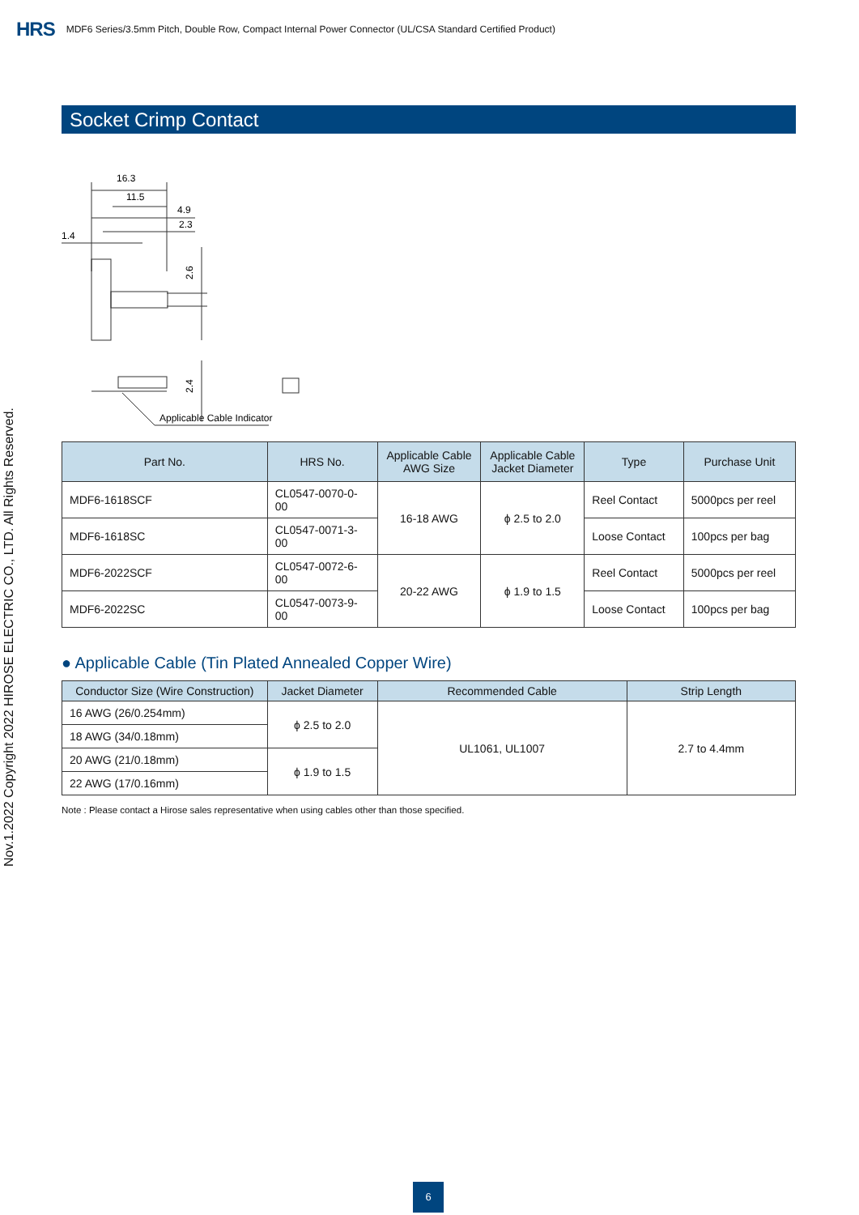HRS MDF6 Series/3.5mm Pitch, Double Row, Compact Internal Power Connector (UL/CSA Standard Certified Product)
Nov.1.2022 Copyright 2022 HIROSE ELECTRIC CO., LTD. All Rights Reserved.
Socket Crimp Contact
16.3
11.5
4.9
2.3
1.4
2.6
2.4
Applicable Cable Indicator
| Part No. | HRS No. | Applicable Cable AWG Size | Applicable Cable Jacket Diameter | Type | Purchase Unit |
| --- | --- | --- | --- | --- | --- |
| MDF6-1618SCF | CL0547-0070-0-00 | 16-18 AWG | ϕ 2.5 to 2.0 | Reel Contact | 5000pcs per reel |
| MDF6-1618SC | CL0547-0071-3-00 | | | Loose Contact | 100pcs per bag |
| MDF6-2022SCF | CL0547-0072-6-00 | 20-22 AWG | ϕ 1.9 to 1.5 | Reel Contact | 5000pcs per reel |
| MDF6-2022SC | CL0547-0073-9-00 | | | Loose Contact | 100pcs per bag |
● Applicable Cable (Tin Plated Annealed Copper Wire)
| Conductor Size (Wire Construction) | Jacket Diameter | Recommended Cable | Strip Length |
| --- | --- | --- | --- |
| 16 AWG (26/0.254mm) | ϕ 2.5 to 2.0 | UL1061, UL1007 | 2.7 to 4.4mm |
| 18 AWG (34/0.18mm) | | | |
| 20 AWG (21/0.18mm) | ϕ 1.9 to 1.5 | | |
| 22 AWG (17/0.16mm) | | | |
Note : Please contact a Hirose sales representative when using cables other than those specified.
6